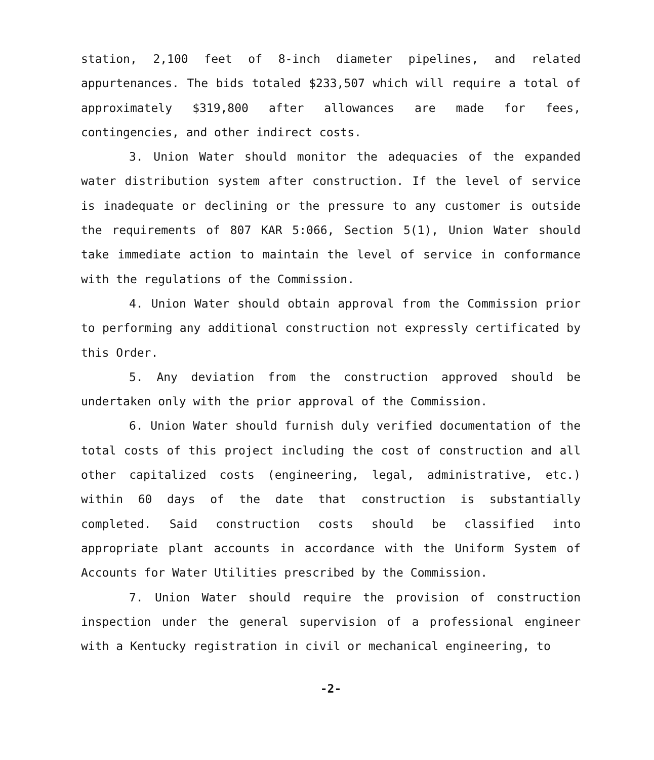station, 2,100 feet of 8-inch diameter pipelines, and related appurtenances. The bids totaled $233,507 which will require a total of approximately $319,800 after allowances are made for fees, contingencies, and other indirect costs.
3. Union Water should monitor the adequacies of the expanded water distribution system after construction. If the level of service is inadequate or declining or the pressure to any customer is outside the requirements of 807 KAR 5:066, Section 5(1), Union Water should take immediate action to maintain the level of service in conformance with the regulations of the Commission.
4. Union Water should obtain approval from the Commission prior to performing any additional construction not expressly certificated by this Order.
5. Any deviation from the construction approved should be undertaken only with the prior approval of the Commission.
6. Union Water should furnish duly verified documentation of the total costs of this project including the cost of construction and all other capitalized costs (engineering, legal, administrative, etc.) within 60 days of the date that construction is substantially completed. Said construction costs should be classified into appropriate plant accounts in accordance with the Uniform System of Accounts for Water Utilities prescribed by the Commission.
7. Union Water should require the provision of construction inspection under the general supervision of a professional engineer with a Kentucky registration in civil or mechanical engineering, to
-2-